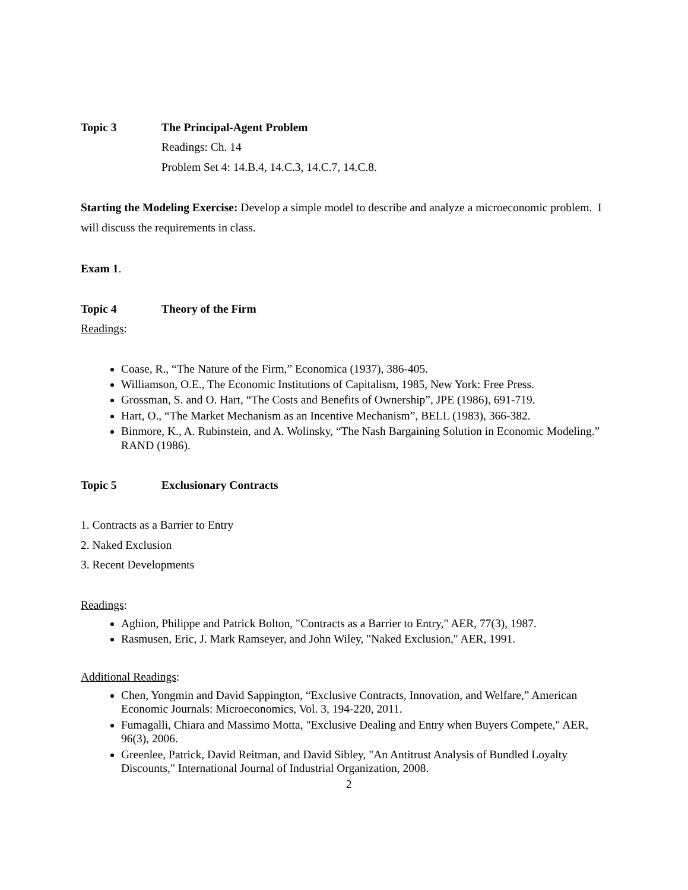Topic 3 The Principal-Agent Problem
Readings: Ch. 14
Problem Set 4: 14.B.4, 14.C.3, 14.C.7, 14.C.8.
Starting the Modeling Exercise: Develop a simple model to describe and analyze a microeconomic problem. I will discuss the requirements in class.
Exam 1.
Topic 4 Theory of the Firm
Readings:
Coase, R., “The Nature of the Firm,” Economica (1937), 386-405.
Williamson, O.E., The Economic Institutions of Capitalism, 1985, New York: Free Press.
Grossman, S. and O. Hart, “The Costs and Benefits of Ownership”, JPE (1986), 691-719.
Hart, O., “The Market Mechanism as an Incentive Mechanism”, BELL (1983), 366-382.
Binmore, K., A. Rubinstein, and A. Wolinsky, “The Nash Bargaining Solution in Economic Modeling.” RAND (1986).
Topic 5 Exclusionary Contracts
1. Contracts as a Barrier to Entry
2. Naked Exclusion
3. Recent Developments
Readings:
Aghion, Philippe and Patrick Bolton, "Contracts as a Barrier to Entry," AER, 77(3), 1987.
Rasmusen, Eric, J. Mark Ramseyer, and John Wiley, "Naked Exclusion," AER, 1991.
Additional Readings:
Chen, Yongmin and David Sappington, “Exclusive Contracts, Innovation, and Welfare,” American Economic Journals: Microeconomics, Vol. 3, 194-220, 2011.
Fumagalli, Chiara and Massimo Motta, "Exclusive Dealing and Entry when Buyers Compete," AER, 96(3), 2006.
Greenlee, Patrick, David Reitman, and David Sibley, "An Antitrust Analysis of Bundled Loyalty Discounts," International Journal of Industrial Organization, 2008.
2